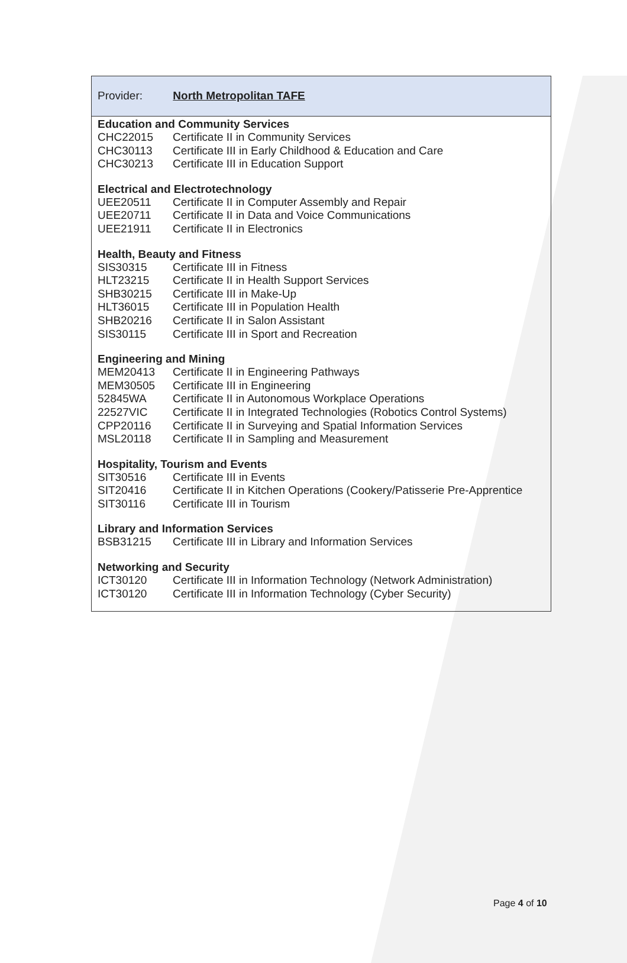Provider: North Metropolitan TAFE
Education and Community Services
| CHC22015 | Certificate II in Community Services |
| CHC30113 | Certificate III in Early Childhood & Education and Care |
| CHC30213 | Certificate III in Education Support |
Electrical and Electrotechnology
| UEE20511 | Certificate II in Computer Assembly and Repair |
| UEE20711 | Certificate II in Data and Voice Communications |
| UEE21911 | Certificate II in Electronics |
Health, Beauty and Fitness
| SIS30315 | Certificate III in Fitness |
| HLT23215 | Certificate II in Health Support Services |
| SHB30215 | Certificate III in Make-Up |
| HLT36015 | Certificate III in Population Health |
| SHB20216 | Certificate II in Salon Assistant |
| SIS30115 | Certificate III in Sport and Recreation |
Engineering and Mining
| MEM20413 | Certificate II in Engineering Pathways |
| MEM30505 | Certificate III in Engineering |
| 52845WA | Certificate II in Autonomous Workplace Operations |
| 22527VIC | Certificate II in Integrated Technologies (Robotics Control Systems) |
| CPP20116 | Certificate II in Surveying and Spatial Information Services |
| MSL20118 | Certificate II in Sampling and Measurement |
Hospitality, Tourism and Events
| SIT30516 | Certificate III in Events |
| SIT20416 | Certificate II in Kitchen Operations (Cookery/Patisserie Pre-Apprentice |
| SIT30116 | Certificate III in Tourism |
Library and Information Services
| BSB31215 | Certificate III in Library and Information Services |
Networking and Security
| ICT30120 | Certificate III in Information Technology (Network Administration) |
| ICT30120 | Certificate III in Information Technology (Cyber Security) |
Page 4 of 10